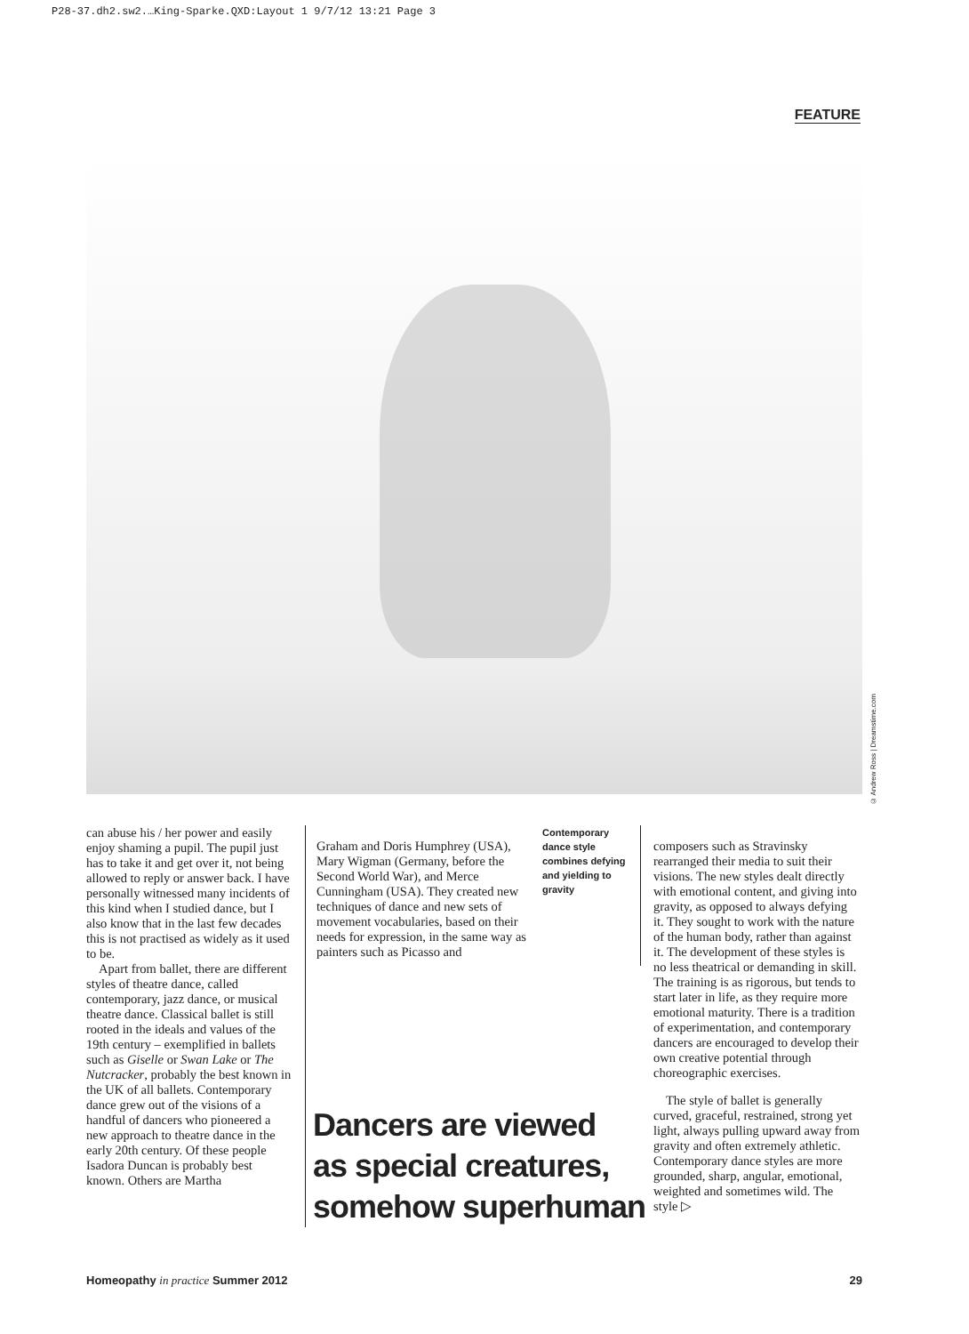P28-37.dh2.sw2.…King-Sparke.QXD:Layout 1 9/7/12 13:21 Page 3
FEATURE
© Andrew Ross | Dreamstime.com
can abuse his / her power and easily enjoy shaming a pupil. The pupil just has to take it and get over it, not being allowed to reply or answer back. I have personally witnessed many incidents of this kind when I studied dance, but I also know that in the last few decades this is not practised as widely as it used to be.
Apart from ballet, there are different styles of theatre dance, called contemporary, jazz dance, or musical theatre dance. Classical ballet is still rooted in the ideals and values of the 19th century – exemplified in ballets such as Giselle or Swan Lake or The Nutcracker, probably the best known in the UK of all ballets. Contemporary dance grew out of the visions of a handful of dancers who pioneered a new approach to theatre dance in the early 20th century. Of these people Isadora Duncan is probably best known. Others are Martha
Graham and Doris Humphrey (USA), Mary Wigman (Germany, before the Second World War), and Merce Cunningham (USA). They created new techniques of dance and new sets of movement vocabularies, based on their needs for expression, in the same way as painters such as Picasso and
Contemporary dance style combines defying and yielding to gravity
composers such as Stravinsky rearranged their media to suit their visions. The new styles dealt directly with emotional content, and giving into gravity, as opposed to always defying it. They sought to work with the nature of the human body, rather than against it. The development of these styles is no less theatrical or demanding in skill. The training is as rigorous, but tends to start later in life, as they require more emotional maturity. There is a tradition of experimentation, and contemporary dancers are encouraged to develop their own creative potential through choreographic exercises.
The style of ballet is generally curved, graceful, restrained, strong yet light, always pulling upward away from gravity and often extremely athletic. Contemporary dance styles are more grounded, sharp, angular, emotional, weighted and sometimes wild. The style ▷
Dancers are viewed
as special creatures,
somehow superhuman
Homeopathy in practice Summer 2012 29